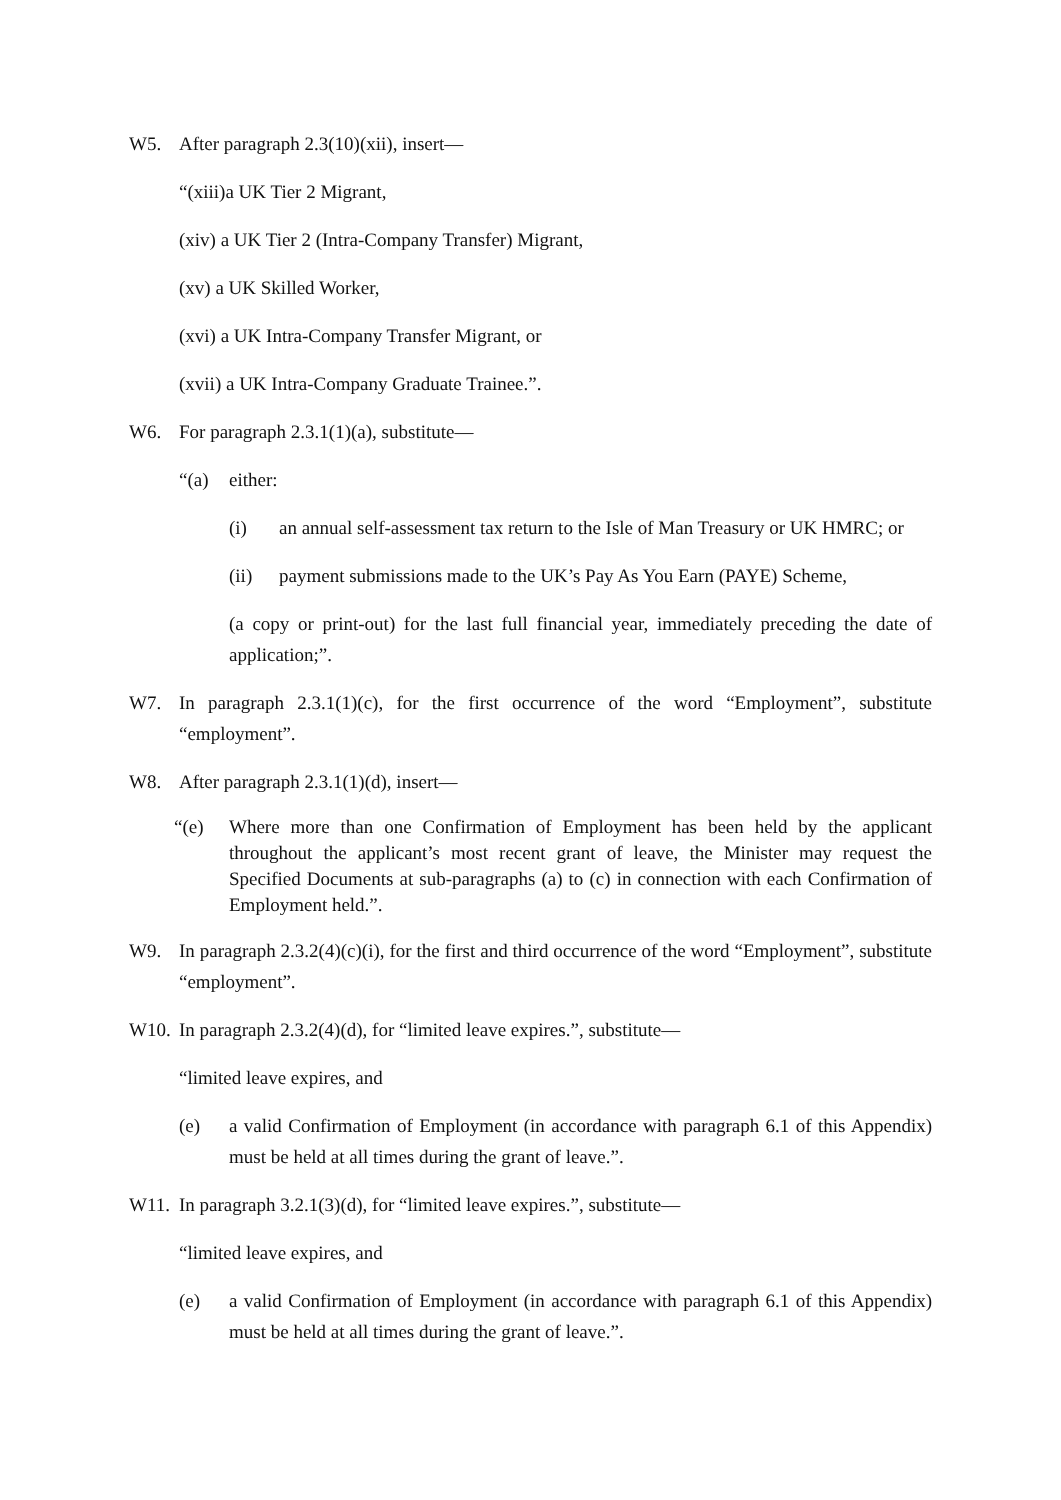W5. After paragraph 2.3(10)(xii), insert—
“(xiii)a UK Tier 2 Migrant,
(xiv) a UK Tier 2 (Intra-Company Transfer) Migrant,
(xv) a UK Skilled Worker,
(xvi) a UK Intra-Company Transfer Migrant, or
(xvii) a UK Intra-Company Graduate Trainee.”.
W6. For paragraph 2.3.1(1)(a), substitute—
“(a) either:
(i) an annual self-assessment tax return to the Isle of Man Treasury or UK HMRC; or
(ii) payment submissions made to the UK’s Pay As You Earn (PAYE) Scheme,
(a copy or print-out) for the last full financial year, immediately preceding the date of application;”.
W7. In paragraph 2.3.1(1)(c), for the first occurrence of the word “Employment”, substitute “employment”.
W8. After paragraph 2.3.1(1)(d), insert—
“(e) Where more than one Confirmation of Employment has been held by the applicant throughout the applicant’s most recent grant of leave, the Minister may request the Specified Documents at sub-paragraphs (a) to (c) in connection with each Confirmation of Employment held.”.
W9. In paragraph 2.3.2(4)(c)(i), for the first and third occurrence of the word “Employment”, substitute “employment”.
W10. In paragraph 2.3.2(4)(d), for “limited leave expires.”, substitute—
“limited leave expires, and
(e) a valid Confirmation of Employment (in accordance with paragraph 6.1 of this Appendix) must be held at all times during the grant of leave.”.
W11. In paragraph 3.2.1(3)(d), for “limited leave expires.”, substitute—
“limited leave expires, and
(e) a valid Confirmation of Employment (in accordance with paragraph 6.1 of this Appendix) must be held at all times during the grant of leave.”.